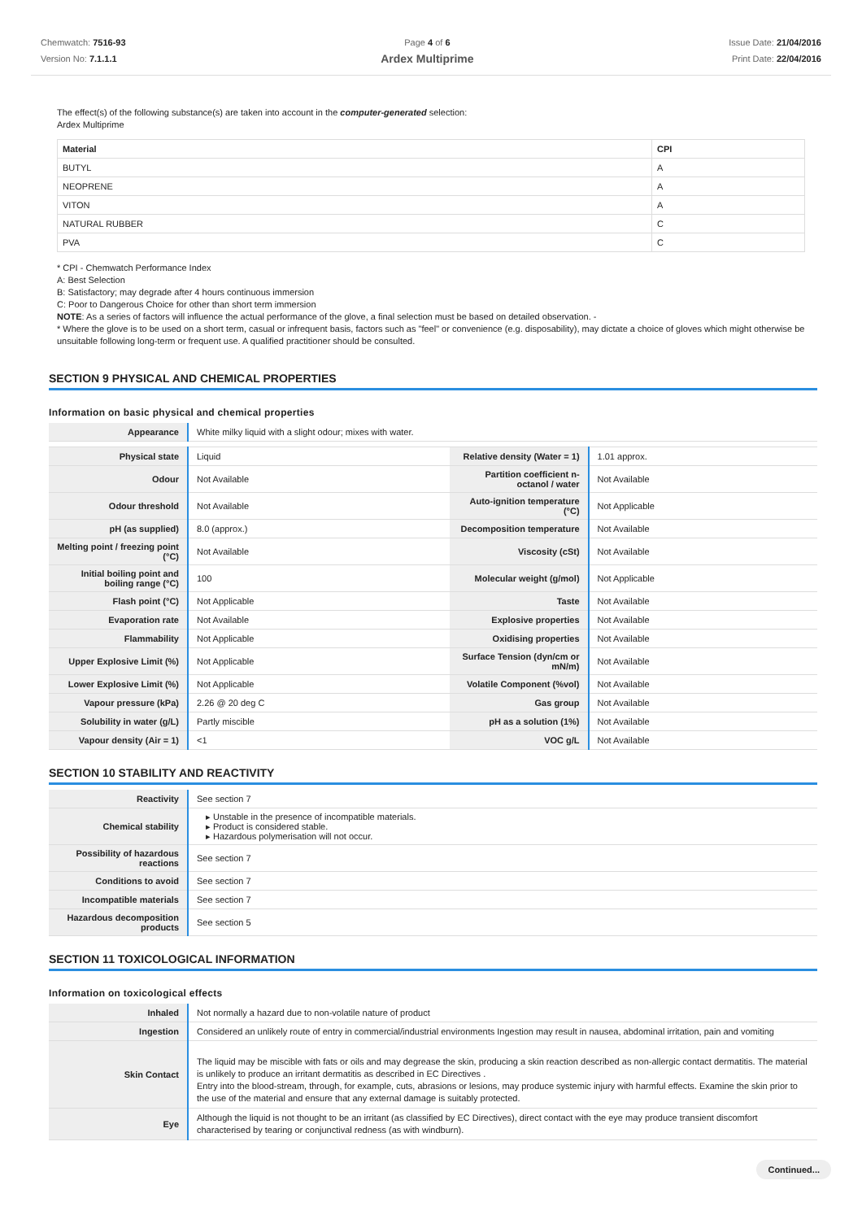Chemwatch: 7516-93
Version No: 7.1.1.1
Page 4 of 6
Ardex Multiprime
Issue Date: 21/04/2016
Print Date: 22/04/2016
The effect(s) of the following substance(s) are taken into account in the computer-generated selection:
Ardex Multiprime
| Material | CPI |
| BUTYL | A |
| NEOPRENE | A |
| VITON | A |
| NATURAL RUBBER | C |
| PVA | C |
* CPI - Chemwatch Performance Index
A: Best Selection
B: Satisfactory; may degrade after 4 hours continuous immersion
C: Poor to Dangerous Choice for other than short term immersion
NOTE: As a series of factors will influence the actual performance of the glove, a final selection must be based on detailed observation. -
* Where the glove is to be used on a short term, casual or infrequent basis, factors such as "feel" or convenience (e.g. disposability), may dictate a choice of gloves which might otherwise be unsuitable following long-term or frequent use. A qualified practitioner should be consulted.
SECTION 9 PHYSICAL AND CHEMICAL PROPERTIES
Information on basic physical and chemical properties
| Appearance | White milky liquid with a slight odour; mixes with water. | | |
| Physical state | Liquid | Relative density (Water = 1) | 1.01 approx. |
| Odour | Not Available | Partition coefficient n-octanol / water | Not Available |
| Odour threshold | Not Available | Auto-ignition temperature (°C) | Not Applicable |
| pH (as supplied) | 8.0 (approx.) | Decomposition temperature | Not Available |
| Melting point / freezing point (°C) | Not Available | Viscosity (cSt) | Not Available |
| Initial boiling point and boiling range (°C) | 100 | Molecular weight (g/mol) | Not Applicable |
| Flash point (°C) | Not Applicable | Taste | Not Available |
| Evaporation rate | Not Available | Explosive properties | Not Available |
| Flammability | Not Applicable | Oxidising properties | Not Available |
| Upper Explosive Limit (%) | Not Applicable | Surface Tension (dyn/cm or mN/m) | Not Available |
| Lower Explosive Limit (%) | Not Applicable | Volatile Component (%vol) | Not Available |
| Vapour pressure (kPa) | 2.26 @ 20 deg C | Gas group | Not Available |
| Solubility in water (g/L) | Partly miscible | pH as a solution (1%) | Not Available |
| Vapour density (Air = 1) | <1 | VOC g/L | Not Available |
SECTION 10 STABILITY AND REACTIVITY
| Reactivity | See section 7 |
| Chemical stability | Unstable in the presence of incompatible materials. Product is considered stable. Hazardous polymerisation will not occur. |
| Possibility of hazardous reactions | See section 7 |
| Conditions to avoid | See section 7 |
| Incompatible materials | See section 7 |
| Hazardous decomposition products | See section 5 |
SECTION 11 TOXICOLOGICAL INFORMATION
Information on toxicological effects
| Inhaled | Not normally a hazard due to non-volatile nature of product |
| Ingestion | Considered an unlikely route of entry in commercial/industrial environments Ingestion may result in nausea, abdominal irritation, pain and vomiting |
| Skin Contact | The liquid may be miscible with fats or oils and may degrease the skin, producing a skin reaction described as non-allergic contact dermatitis. The material is unlikely to produce an irritant dermatitis as described in EC Directives . Entry into the blood-stream, through, for example, cuts, abrasions or lesions, may produce systemic injury with harmful effects. Examine the skin prior to the use of the material and ensure that any external damage is suitably protected. |
| Eye | Although the liquid is not thought to be an irritant (as classified by EC Directives), direct contact with the eye may produce transient discomfort characterised by tearing or conjunctival redness (as with windburn). |
Continued...